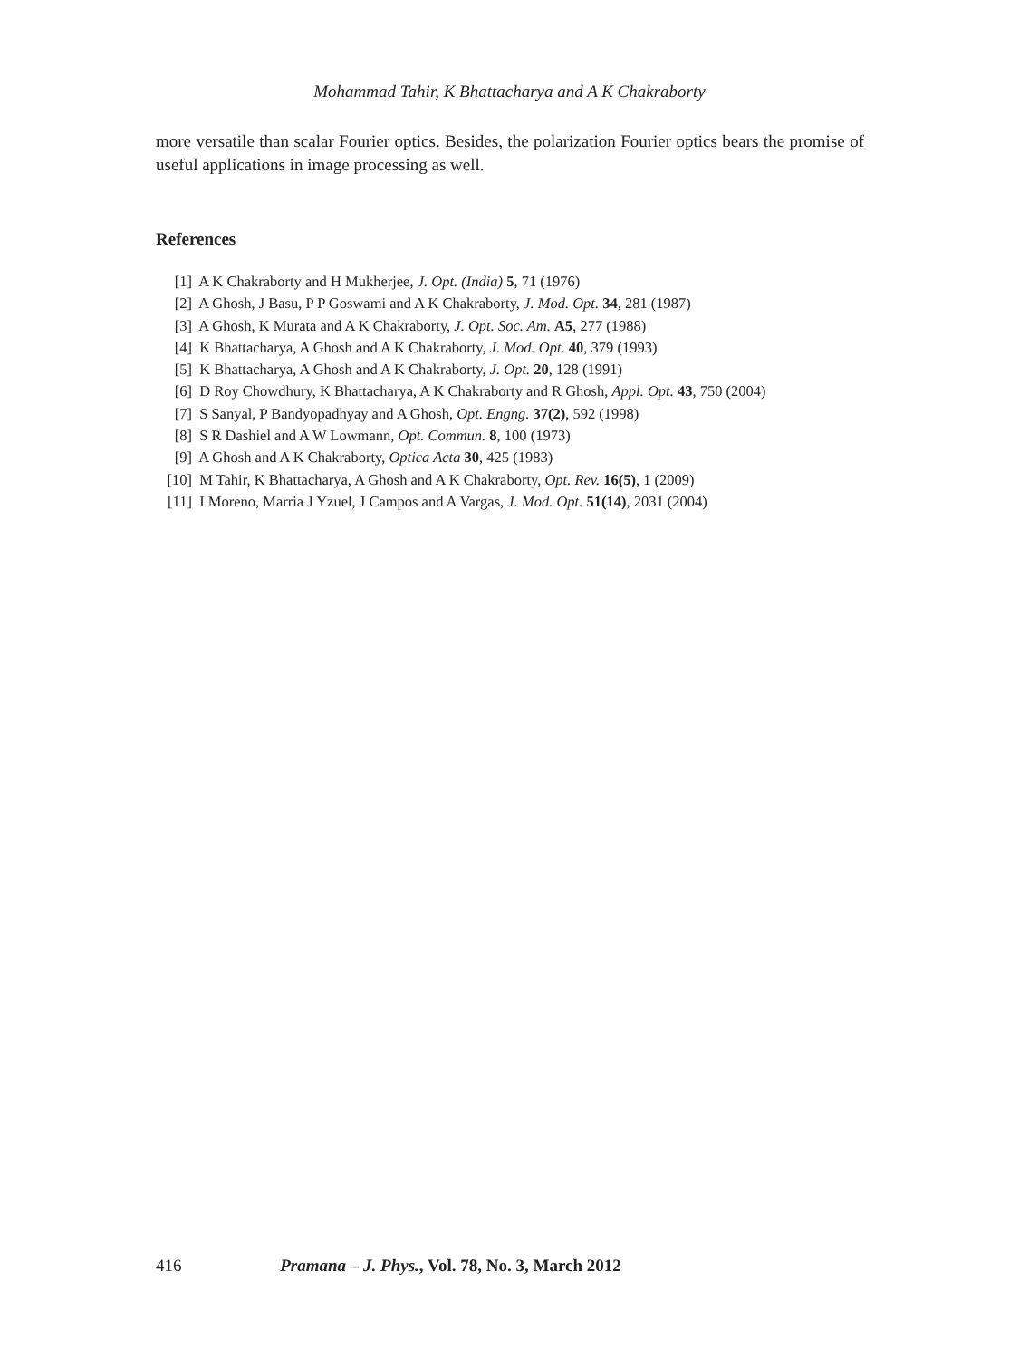Mohammad Tahir, K Bhattacharya and A K Chakraborty
more versatile than scalar Fourier optics. Besides, the polarization Fourier optics bears the promise of useful applications in image processing as well.
References
[1] A K Chakraborty and H Mukherjee, J. Opt. (India) 5, 71 (1976)
[2] A Ghosh, J Basu, P P Goswami and A K Chakraborty, J. Mod. Opt. 34, 281 (1987)
[3] A Ghosh, K Murata and A K Chakraborty, J. Opt. Soc. Am. A5, 277 (1988)
[4] K Bhattacharya, A Ghosh and A K Chakraborty, J. Mod. Opt. 40, 379 (1993)
[5] K Bhattacharya, A Ghosh and A K Chakraborty, J. Opt. 20, 128 (1991)
[6] D Roy Chowdhury, K Bhattacharya, A K Chakraborty and R Ghosh, Appl. Opt. 43, 750 (2004)
[7] S Sanyal, P Bandyopadhyay and A Ghosh, Opt. Engng. 37(2), 592 (1998)
[8] S R Dashiel and A W Lowmann, Opt. Commun. 8, 100 (1973)
[9] A Ghosh and A K Chakraborty, Optica Acta 30, 425 (1983)
[10] M Tahir, K Bhattacharya, A Ghosh and A K Chakraborty, Opt. Rev. 16(5), 1 (2009)
[11] I Moreno, Marria J Yzuel, J Campos and A Vargas, J. Mod. Opt. 51(14), 2031 (2004)
416 Pramana – J. Phys., Vol. 78, No. 3, March 2012